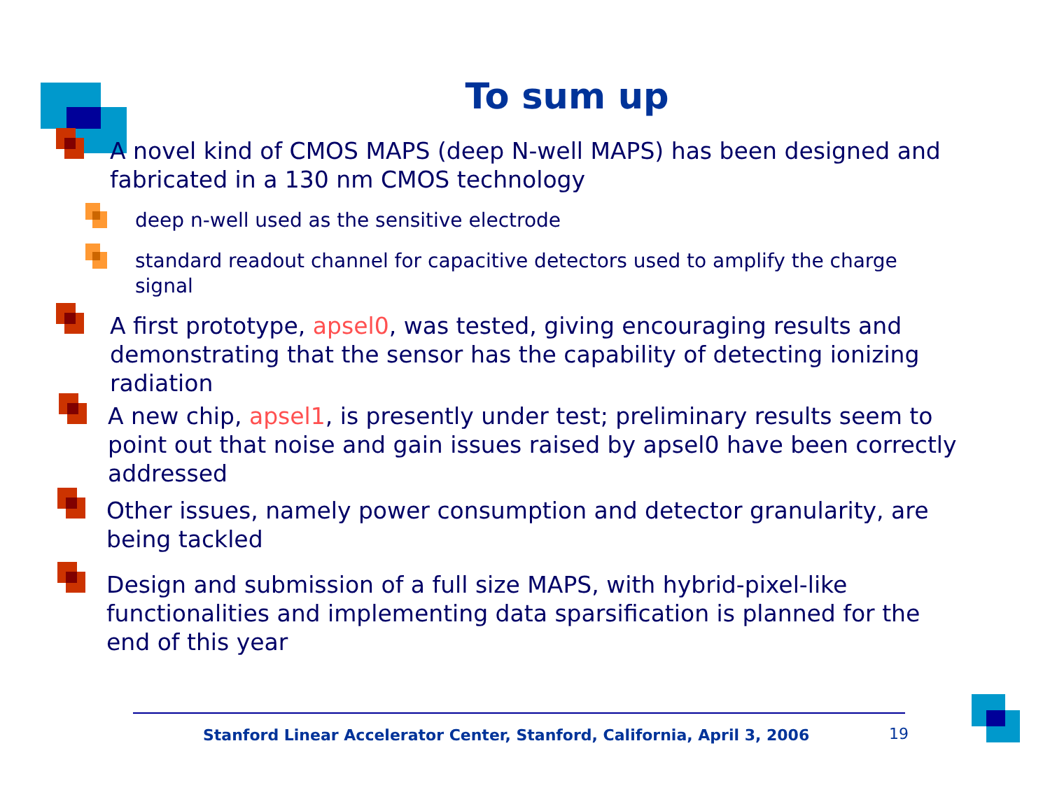To sum up
A novel kind of CMOS MAPS (deep N-well MAPS) has been designed and fabricated in a 130 nm CMOS technology
deep n-well used as the sensitive electrode
standard readout channel for capacitive detectors used to amplify the charge signal
A first prototype, apsel0, was tested, giving encouraging results and demonstrating that the sensor has the capability of detecting ionizing radiation
A new chip, apsel1, is presently under test; preliminary results seem to point out that noise and gain issues raised by apsel0 have been correctly addressed
Other issues, namely power consumption and detector granularity, are being tackled
Design and submission of a full size MAPS, with hybrid-pixel-like functionalities and implementing data sparsification is planned for the end of this year
Stanford Linear Accelerator Center, Stanford, California, April 3, 2006
19